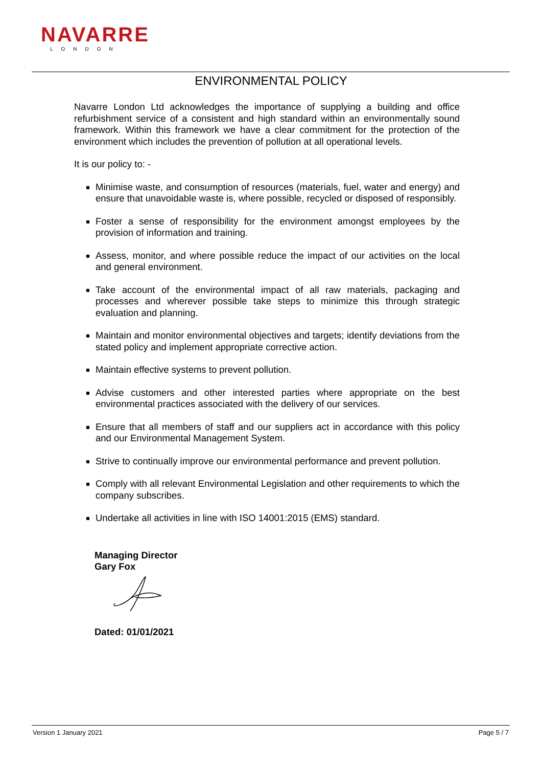NAVARRE
LONDON
ENVIRONMENTAL POLICY
Navarre London Ltd acknowledges the importance of supplying a building and office refurbishment service of a consistent and high standard within an environmentally sound framework. Within this framework we have a clear commitment for the protection of the environment which includes the prevention of pollution at all operational levels.
It is our policy to: -
Minimise waste, and consumption of resources (materials, fuel, water and energy) and ensure that unavoidable waste is, where possible, recycled or disposed of responsibly.
Foster a sense of responsibility for the environment amongst employees by the provision of information and training.
Assess, monitor, and where possible reduce the impact of our activities on the local and general environment.
Take account of the environmental impact of all raw materials, packaging and processes and wherever possible take steps to minimize this through strategic evaluation and planning.
Maintain and monitor environmental objectives and targets; identify deviations from the stated policy and implement appropriate corrective action.
Maintain effective systems to prevent pollution.
Advise customers and other interested parties where appropriate on the best environmental practices associated with the delivery of our services.
Ensure that all members of staff and our suppliers act in accordance with this policy and our Environmental Management System.
Strive to continually improve our environmental performance and prevent pollution.
Comply with all relevant Environmental Legislation and other requirements to which the company subscribes.
Undertake all activities in line with ISO 14001:2015 (EMS) standard.
Managing Director
Gary Fox
Dated: 01/01/2021
Version 1 January 2021 Page 5 / 7